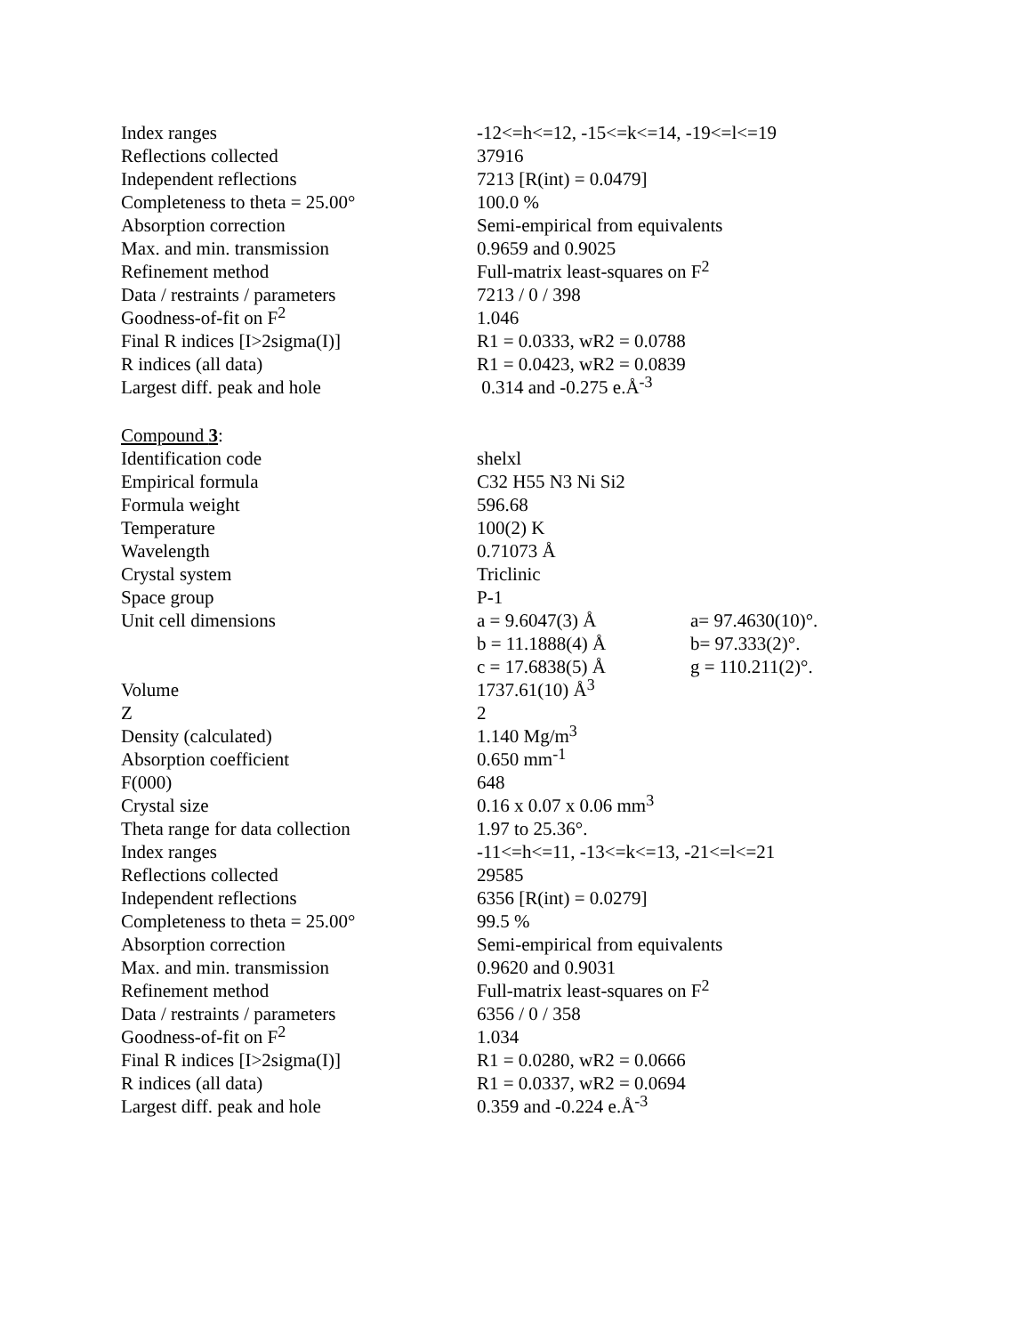| Index ranges | -12<=h<=12, -15<=k<=14, -19<=l<=19 | |
| Reflections collected | 37916 | |
| Independent reflections | 7213 [R(int) = 0.0479] | |
| Completeness to theta = 25.00° | 100.0 % | |
| Absorption correction | Semi-empirical from equivalents | |
| Max. and min. transmission | 0.9659 and 0.9025 | |
| Refinement method | Full-matrix least-squares on F<sup>2</sup> | |
| Data / restraints / parameters | 7213 / 0 / 398 | |
| Goodness-of-fit on F<sup>2</sup> | 1.046 | |
| Final R indices [I>2sigma(I)] | R1 = 0.0333, wR2 = 0.0788 | |
| R indices (all data) | R1 = 0.0423, wR2 = 0.0839 | |
| Largest diff. peak and hole | 0.314 and -0.275 e.Å<sup>-3</sup> | |
| Compound 3 : | | |
| Identification code | shelxl | |
| Empirical formula | C32 H55 N3 Ni Si2 | |
| Formula weight | 596.68 | |
| Temperature | 100(2) K | |
| Wavelength | 0.71073 Å | |
| Crystal system | Triclinic | |
| Space group | P-1 | |
| Unit cell dimensions | a = 9.6047(3) Å | a= 97.4630(10)°. |
| | b = 11.1888(4) Å | b= 97.333(2)°. |
| | c = 17.6838(5) Å | g = 110.211(2)°. |
| Volume | 1737.61(10) Å<sup>3</sup> | |
| Z | 2 | |
| Density (calculated) | 1.140 Mg/m<sup>3</sup> | |
| Absorption coefficient | 0.650 mm<sup>-1</sup> | |
| F(000) | 648 | |
| Crystal size | 0.16 x 0.07 x 0.06 mm<sup>3</sup> | |
| Theta range for data collection | 1.97 to 25.36°. | |
| Index ranges | -11<=h<=11, -13<=k<=13, -21<=l<=21 | |
| Reflections collected | 29585 | |
| Independent reflections | 6356 [R(int) = 0.0279] | |
| Completeness to theta = 25.00° | 99.5 % | |
| Absorption correction | Semi-empirical from equivalents | |
| Max. and min. transmission | 0.9620 and 0.9031 | |
| Refinement method | Full-matrix least-squares on F<sup>2</sup> | |
| Data / restraints / parameters | 6356 / 0 / 358 | |
| Goodness-of-fit on F<sup>2</sup> | 1.034 | |
| Final R indices [I>2sigma(I)] | R1 = 0.0280, wR2 = 0.0666 | |
| R indices (all data) | R1 = 0.0337, wR2 = 0.0694 | |
| Largest diff. peak and hole | 0.359 and -0.224 e.Å<sup>-3</sup> | |